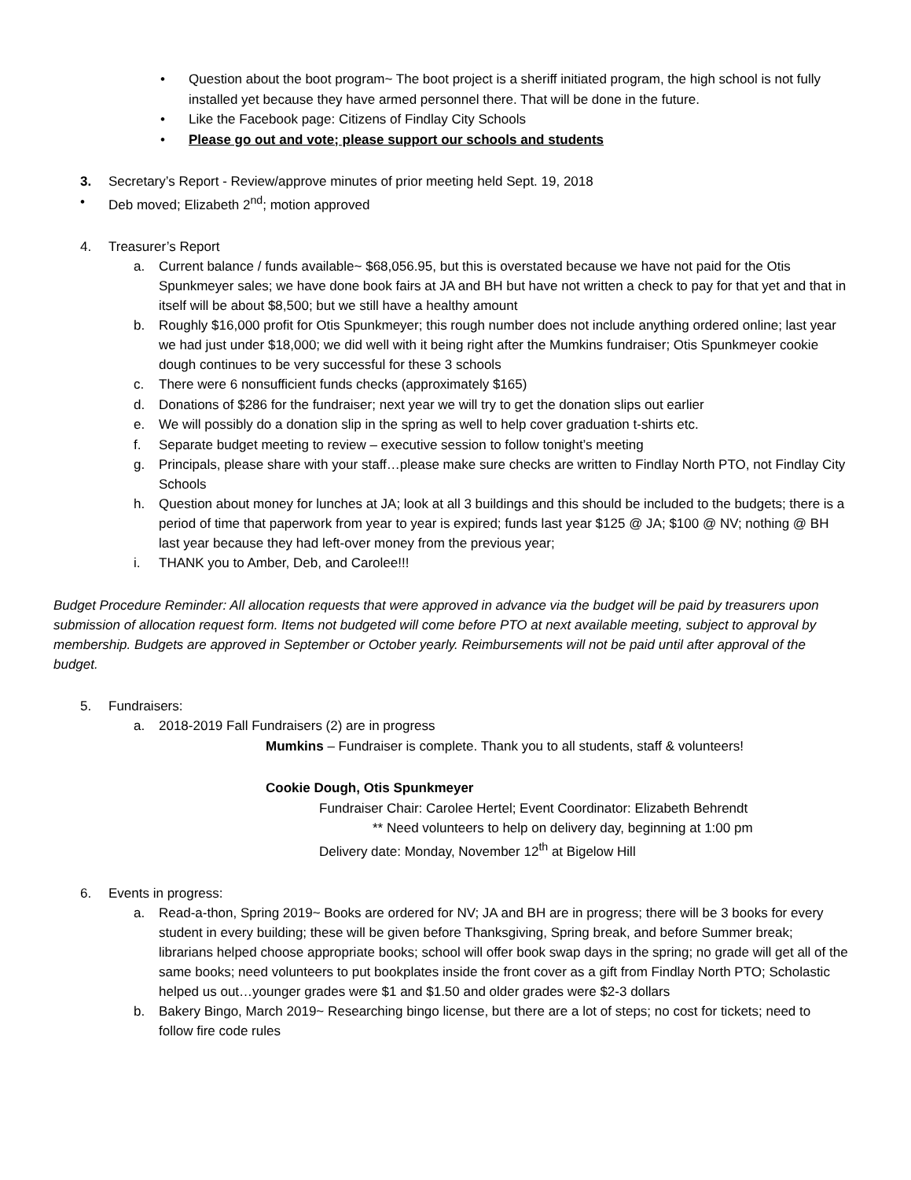• Question about the boot program~ The boot project is a sheriff initiated program, the high school is not fully installed yet because they have armed personnel there. That will be done in the future.
• Like the Facebook page: Citizens of Findlay City Schools
• Please go out and vote; please support our schools and students
3. Secretary’s Report - Review/approve minutes of prior meeting held Sept. 19, 2018
• Deb moved; Elizabeth 2<sup>nd</sup>; motion approved
4. Treasurer’s Report
a.
Current balance / funds available~ $68,056.95, but this is overstated because we have not paid for the Otis Spunkmeyer sales; we have done book fairs at JA and BH but have not written a check to pay for that yet and that in itself will be about $8,500; but we still have a healthy amount
b.
Roughly $16,000 profit for Otis Spunkmeyer; this rough number does not include anything ordered online; last year we had just under $18,000; we did well with it being right after the Mumkins fundraiser; Otis Spunkmeyer cookie dough continues to be very successful for these 3 schools
c.
There were 6 nonsufficient funds checks (approximately $165)
d.
Donations of $286 for the fundraiser; next year we will try to get the donation slips out earlier
e.
We will possibly do a donation slip in the spring as well to help cover graduation t-shirts etc.
f.
Separate budget meeting to review – executive session to follow tonight’s meeting
g.
Principals, please share with your staff…please make sure checks are written to Findlay North PTO, not Findlay City Schools
h.
Question about money for lunches at JA; look at all 3 buildings and this should be included to the budgets; there is a period of time that paperwork from year to year is expired; funds last year $125 @ JA; $100 @ NV; nothing @ BH last year because they had left-over money from the previous year;
i.
THANK you to Amber, Deb, and Carolee!!!
Budget Procedure Reminder: All allocation requests that were approved in advance via the budget will be paid by treasurers upon submission of allocation request form. Items not budgeted will come before PTO at next available meeting, subject to approval by membership. Budgets are approved in September or October yearly. Reimbursements will not be paid until after approval of the budget.
5. Fundraisers:
a.
2018-2019 Fall Fundraisers (2) are in progress
Mumkins – Fundraiser is complete. Thank you to all students, staff & volunteers!
Cookie Dough, Otis Spunkmeyer
Fundraiser Chair: Carolee Hertel; Event Coordinator: Elizabeth Behrendt
** Need volunteers to help on delivery day, beginning at 1:00 pm
Delivery date: Monday, November 12<sup>th</sup> at Bigelow Hill
6. Events in progress:
a.
Read-a-thon, Spring 2019~ Books are ordered for NV; JA and BH are in progress; there will be 3 books for every student in every building; these will be given before Thanksgiving, Spring break, and before Summer break; librarians helped choose appropriate books; school will offer book swap days in the spring; no grade will get all of the same books; need volunteers to put bookplates inside the front cover as a gift from Findlay North PTO; Scholastic helped us out…younger grades were $1 and $1.50 and older grades were $2-3 dollars
b.
Bakery Bingo, March 2019~ Researching bingo license, but there are a lot of steps; no cost for tickets; need to follow fire code rules